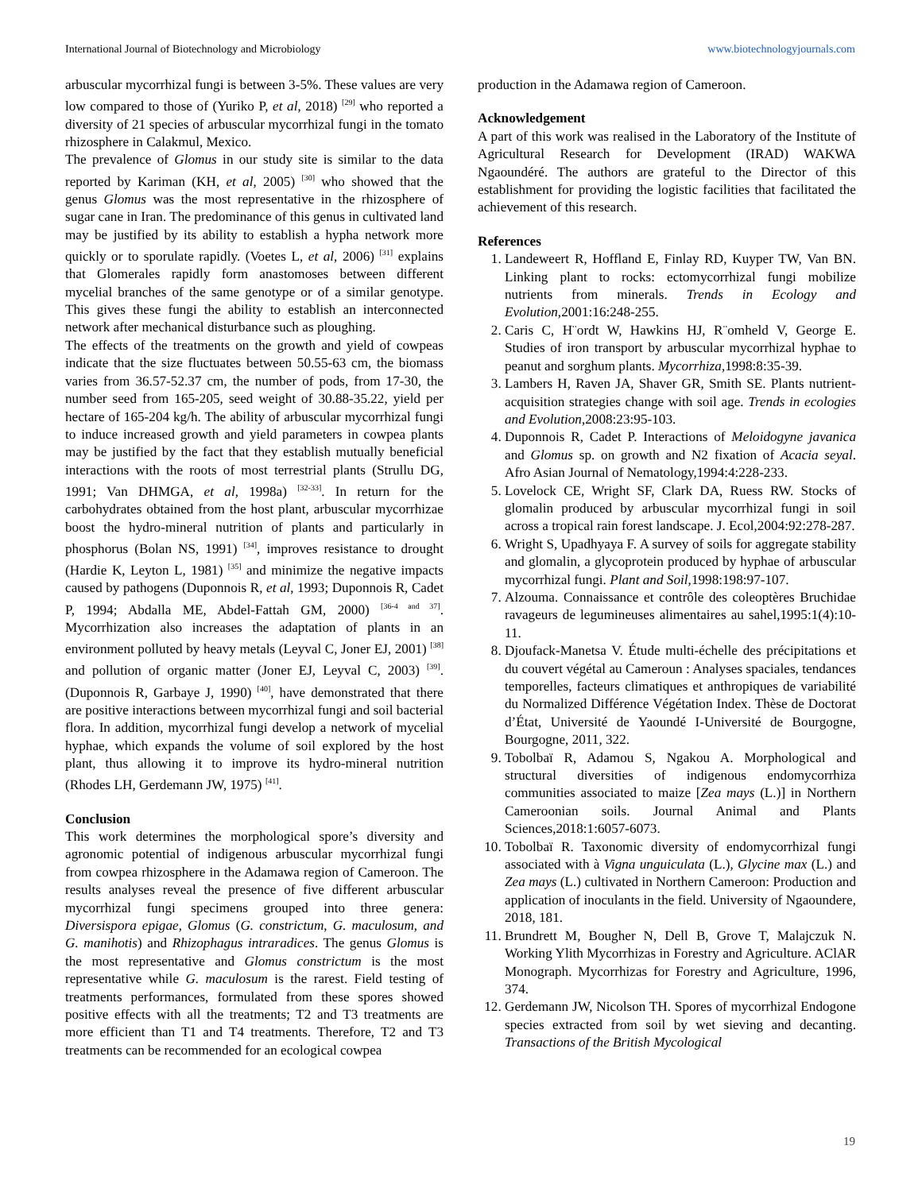International Journal of Biotechnology and Microbiology www.biotechnologyjournals.com
arbuscular mycorrhizal fungi is between 3-5%. These values are very low compared to those of (Yuriko P, et al, 2018) <sup>[29]</sup> who reported a diversity of 21 species of arbuscular mycorrhizal fungi in the tomato rhizosphere in Calakmul, Mexico.
The prevalence of Glomus in our study site is similar to the data reported by Kariman (KH, et al, 2005) <sup>[30]</sup> who showed that the genus Glomus was the most representative in the rhizosphere of sugar cane in Iran. The predominance of this genus in cultivated land may be justified by its ability to establish a hypha network more quickly or to sporulate rapidly. (Voetes L, et al, 2006) <sup>[31]</sup> explains that Glomerales rapidly form anastomoses between different mycelial branches of the same genotype or of a similar genotype. This gives these fungi the ability to establish an interconnected network after mechanical disturbance such as ploughing.
The effects of the treatments on the growth and yield of cowpeas indicate that the size fluctuates between 50.55-63 cm, the biomass varies from 36.57-52.37 cm, the number of pods, from 17-30, the number seed from 165-205, seed weight of 30.88-35.22, yield per hectare of 165-204 kg/h. The ability of arbuscular mycorrhizal fungi to induce increased growth and yield parameters in cowpea plants may be justified by the fact that they establish mutually beneficial interactions with the roots of most terrestrial plants (Strullu DG, 1991; Van DHMGA, et al, 1998a) <sup>[32-33]</sup>. In return for the carbohydrates obtained from the host plant, arbuscular mycorrhizae boost the hydro-mineral nutrition of plants and particularly in phosphorus (Bolan NS, 1991) <sup>[34]</sup>, improves resistance to drought (Hardie K, Leyton L, 1981) <sup>[35]</sup> and minimize the negative impacts caused by pathogens (Duponnois R, et al, 1993; Duponnois R, Cadet P, 1994; Abdalla ME, Abdel-Fattah GM, 2000) <sup>[36-4 and 37]</sup>. Mycorrhization also increases the adaptation of plants in an environment polluted by heavy metals (Leyval C, Joner EJ, 2001) <sup>[38]</sup> and pollution of organic matter (Joner EJ, Leyval C, 2003) <sup>[39]</sup>. (Duponnois R, Garbaye J, 1990) <sup>[40]</sup>, have demonstrated that there are positive interactions between mycorrhizal fungi and soil bacterial flora. In addition, mycorrhizal fungi develop a network of mycelial hyphae, which expands the volume of soil explored by the host plant, thus allowing it to improve its hydro-mineral nutrition (Rhodes LH, Gerdemann JW, 1975) <sup>[41]</sup>.
Conclusion
This work determines the morphological spore’s diversity and agronomic potential of indigenous arbuscular mycorrhizal fungi from cowpea rhizosphere in the Adamawa region of Cameroon. The results analyses reveal the presence of five different arbuscular mycorrhizal fungi specimens grouped into three genera: Diversispora epigae, Glomus (G. constrictum, G. maculosum, and G. manihotis) and Rhizophagus intraradices. The genus Glomus is the most representative and Glomus constrictum is the most representative while G. maculosum is the rarest. Field testing of treatments performances, formulated from these spores showed positive effects with all the treatments; T2 and T3 treatments are more efficient than T1 and T4 treatments. Therefore, T2 and T3 treatments can be recommended for an ecological cowpea
production in the Adamawa region of Cameroon.
Acknowledgement
A part of this work was realised in the Laboratory of the Institute of Agricultural Research for Development (IRAD) WAKWA Ngaoundéré. The authors are grateful to the Director of this establishment for providing the logistic facilities that facilitated the achievement of this research.
References
1. Landeweert R, Hoffland E, Finlay RD, Kuyper TW, Van BN. Linking plant to rocks: ectomycorrhizal fungi mobilize nutrients from minerals. Trends in Ecology and Evolution,2001:16:248-255.
2. Caris C, H¨ordt W, Hawkins HJ, R¨omheld V, George E. Studies of iron transport by arbuscular mycorrhizal hyphae to peanut and sorghum plants. Mycorrhiza,1998:8:35-39.
3. Lambers H, Raven JA, Shaver GR, Smith SE. Plants nutrient-acquisition strategies change with soil age. Trends in ecologies and Evolution,2008:23:95-103.
4. Duponnois R, Cadet P. Interactions of Meloidogyne javanica and Glomus sp. on growth and N2 fixation of Acacia seyal. Afro Asian Journal of Nematology,1994:4:228-233.
5. Lovelock CE, Wright SF, Clark DA, Ruess RW. Stocks of glomalin produced by arbuscular mycorrhizal fungi in soil across a tropical rain forest landscape. J. Ecol,2004:92:278-287.
6. Wright S, Upadhyaya F. A survey of soils for aggregate stability and glomalin, a glycoprotein produced by hyphae of arbuscular mycorrhizal fungi. Plant and Soil,1998:198:97-107.
7. Alzouma. Connaissance et contrôle des coleoptères Bruchidae ravageurs de legumineuses alimentaires au sahel,1995:1(4):10-11.
8. Djoufack-Manetsa V. Étude multi-échelle des précipitations et du couvert végétal au Cameroun : Analyses spaciales, tendances temporelles, facteurs climatiques et anthropiques de variabilité du Normalized Différence Végétation Index. Thèse de Doctorat d’État, Université de Yaoundé I-Université de Bourgogne, Bourgogne, 2011, 322.
9. Tobolbaï R, Adamou S, Ngakou A. Morphological and structural diversities of indigenous endomycorrhiza communities associated to maize [Zea mays (L.)] in Northern Cameroonian soils. Journal Animal and Plants Sciences,2018:1:6057-6073.
10. Tobolbaï R. Taxonomic diversity of endomycorrhizal fungi associated with à Vigna unguiculata (L.), Glycine max (L.) and Zea mays (L.) cultivated in Northern Cameroon: Production and application of inoculants in the field. University of Ngaoundere, 2018, 181.
11. Brundrett M, Bougher N, Dell B, Grove T, Malajczuk N. Working Ylith Mycorrhizas in Forestry and Agriculture. AClAR Monograph. Mycorrhizas for Forestry and Agriculture, 1996, 374.
12. Gerdemann JW, Nicolson TH. Spores of mycorrhizal Endogone species extracted from soil by wet sieving and decanting. Transactions of the British Mycological
19